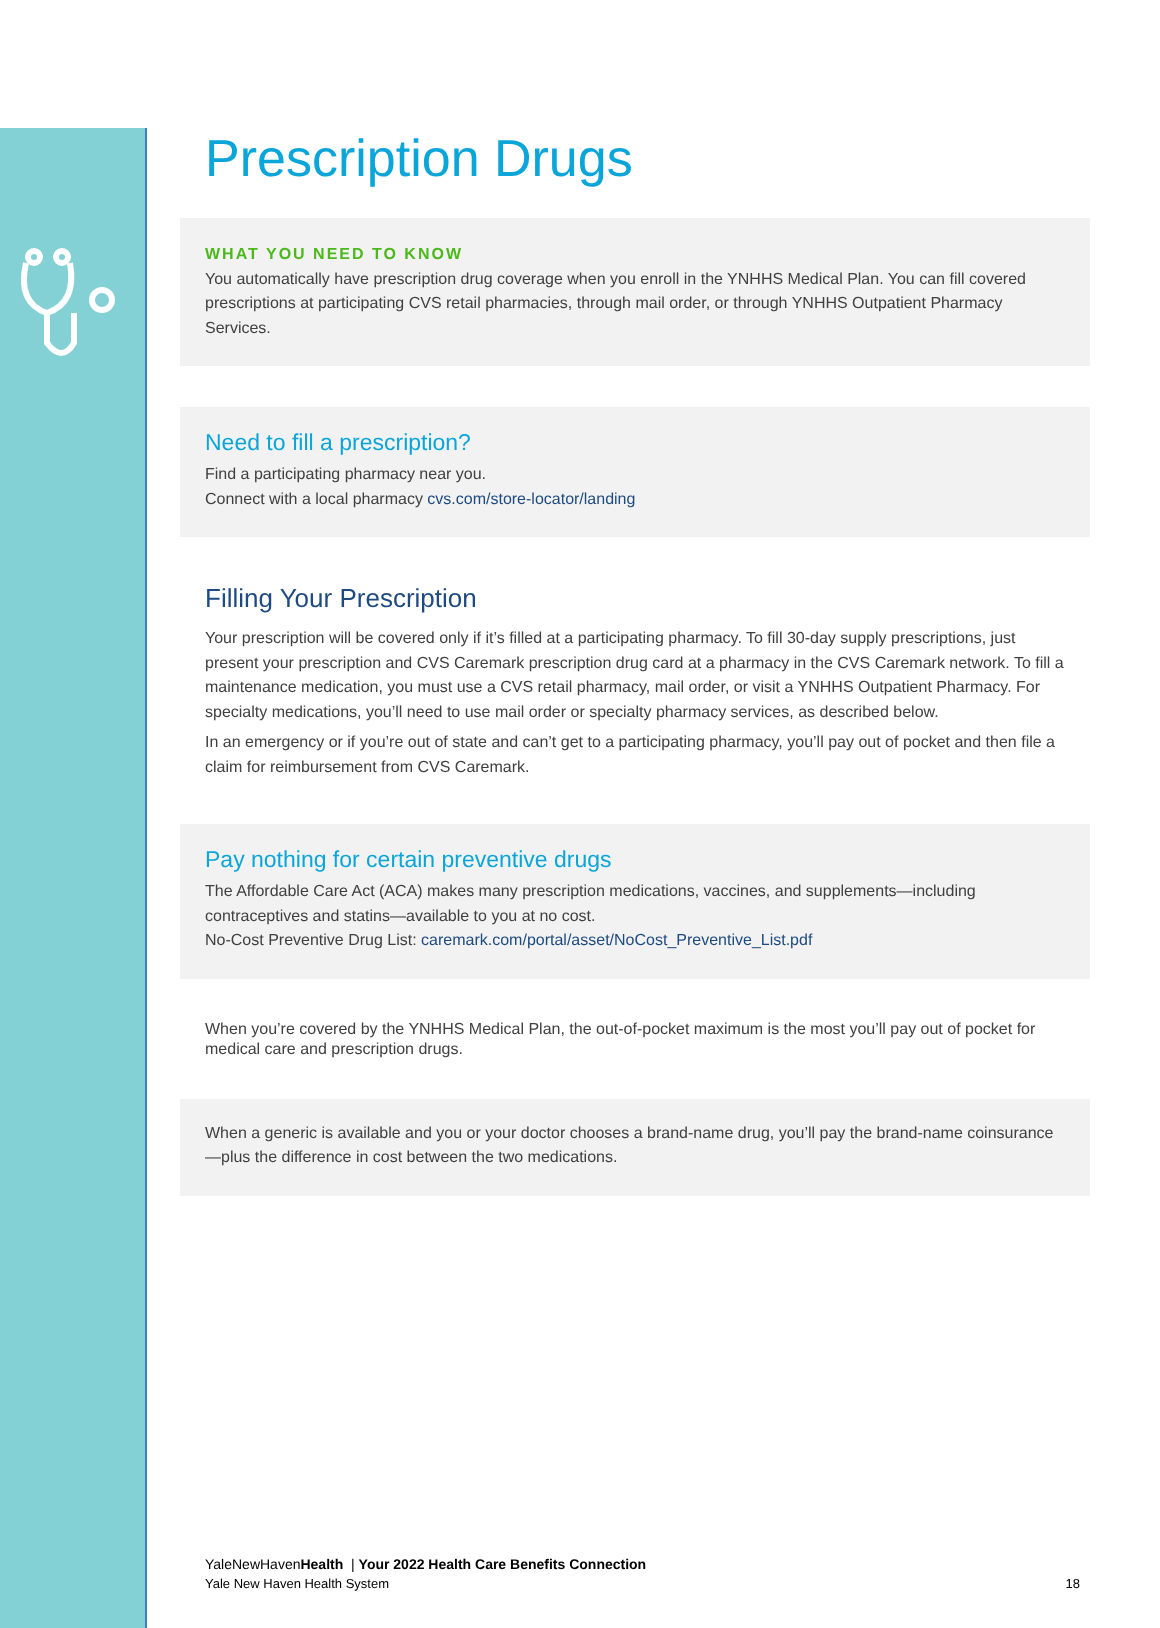Prescription Drugs
WHAT YOU NEED TO KNOW
You automatically have prescription drug coverage when you enroll in the YNHHS Medical Plan. You can fill covered prescriptions at participating CVS retail pharmacies, through mail order, or through YNHHS Outpatient Pharmacy Services.
Need to fill a prescription?
Find a participating pharmacy near you.
Connect with a local pharmacy cvs.com/store-locator/landing
Filling Your Prescription
Your prescription will be covered only if it’s filled at a participating pharmacy. To fill 30-day supply prescriptions, just present your prescription and CVS Caremark prescription drug card at a pharmacy in the CVS Caremark network. To fill a maintenance medication, you must use a CVS retail pharmacy, mail order, or visit a YNHHS Outpatient Pharmacy. For specialty medications, you’ll need to use mail order or specialty pharmacy services, as described below.
In an emergency or if you’re out of state and can’t get to a participating pharmacy, you’ll pay out of pocket and then file a claim for reimbursement from CVS Caremark.
Pay nothing for certain preventive drugs
The Affordable Care Act (ACA) makes many prescription medications, vaccines, and supplements—including contraceptives and statins—available to you at no cost.
No-Cost Preventive Drug List: caremark.com/portal/asset/NoCost_Preventive_List.pdf
When you’re covered by the YNHHS Medical Plan, the out-of-pocket maximum is the most you’ll pay out of pocket for medical care and prescription drugs.
When a generic is available and you or your doctor chooses a brand-name drug, you’ll pay the brand-name coinsurance—plus the difference in cost between the two medications.
YaleNewHavenHealth | Your 2022 Health Care Benefits Connection
Yale New Haven Health System 18